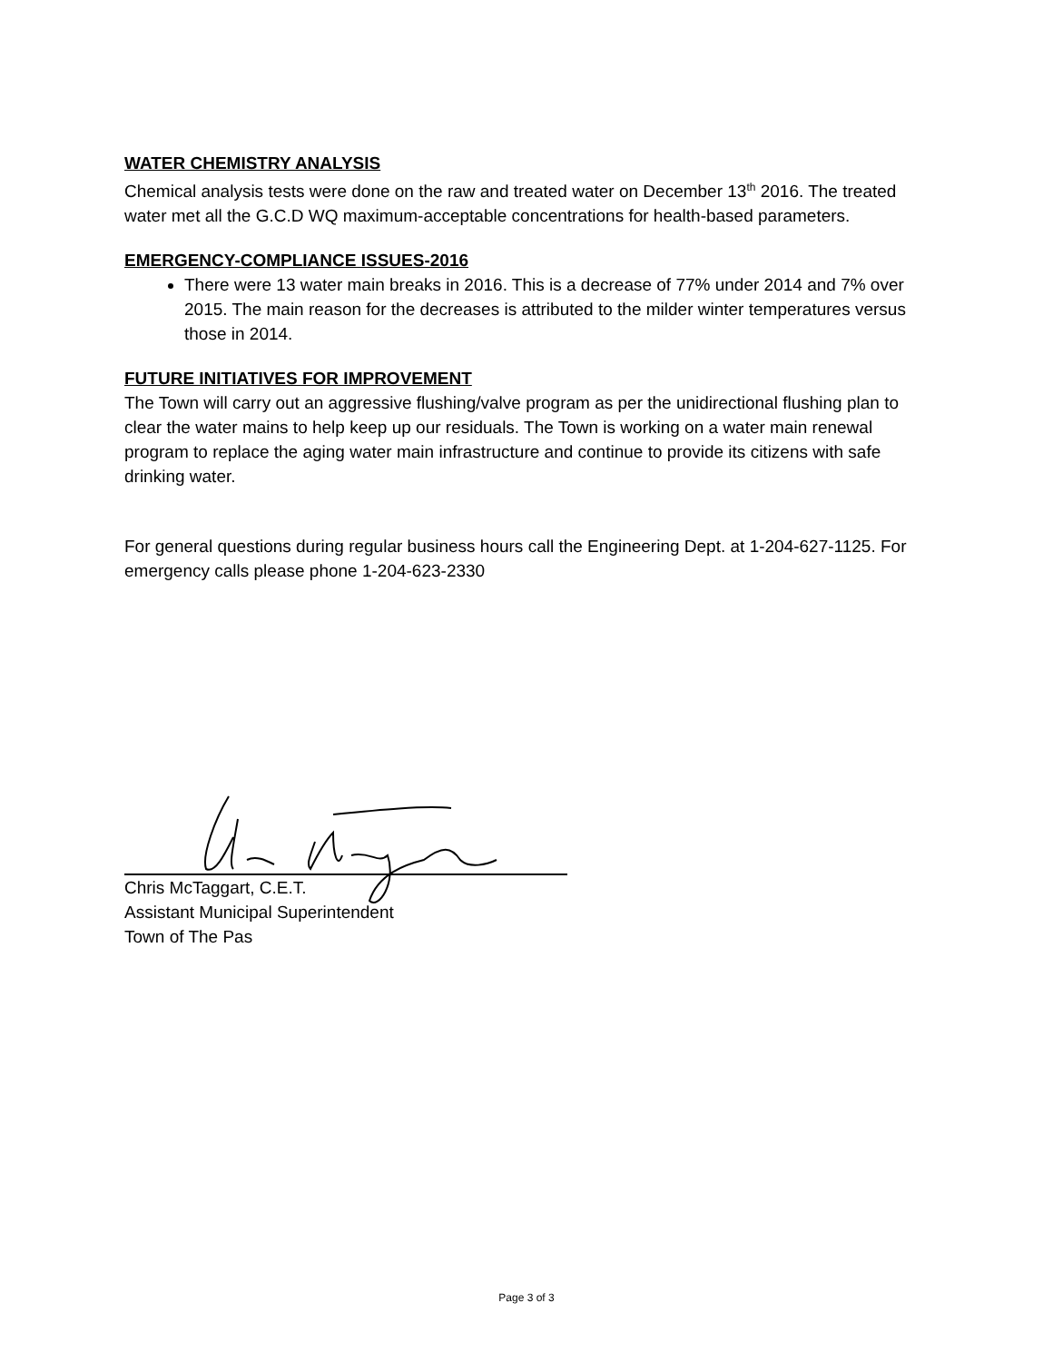WATER CHEMISTRY ANALYSIS
Chemical analysis tests were done on the raw and treated water on December 13<sup>th</sup> 2016. The treated water met all the G.C.D WQ maximum-acceptable concentrations for health-based parameters.
EMERGENCY-COMPLIANCE ISSUES-2016
There were 13 water main breaks in 2016. This is a decrease of 77% under 2014 and 7% over 2015. The main reason for the decreases is attributed to the milder winter temperatures versus those in 2014.
FUTURE INITIATIVES FOR IMPROVEMENT
The Town will carry out an aggressive flushing/valve program as per the unidirectional flushing plan to clear the water mains to help keep up our residuals. The Town is working on a water main renewal program to replace the aging water main infrastructure and continue to provide its citizens with safe drinking water.
For general questions during regular business hours call the Engineering Dept. at 1-204-627-1125. For emergency calls please phone 1-204-623-2330
Chris McTaggart, C.E.T.
Assistant Municipal Superintendent
Town of The Pas
Page 3 of 3